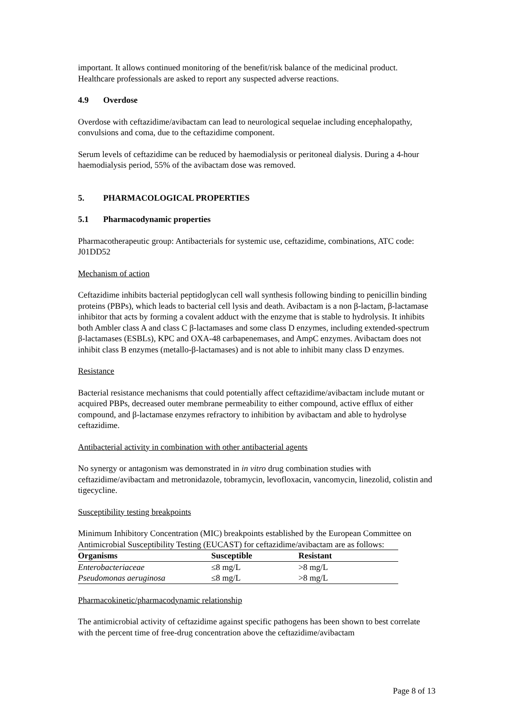important. It allows continued monitoring of the benefit/risk balance of the medicinal product. Healthcare professionals are asked to report any suspected adverse reactions.
4.9 Overdose
Overdose with ceftazidime/avibactam can lead to neurological sequelae including encephalopathy, convulsions and coma, due to the ceftazidime component.
Serum levels of ceftazidime can be reduced by haemodialysis or peritoneal dialysis. During a 4-hour haemodialysis period, 55% of the avibactam dose was removed.
5. PHARMACOLOGICAL PROPERTIES
5.1 Pharmacodynamic properties
Pharmacotherapeutic group: Antibacterials for systemic use, ceftazidime, combinations, ATC code: J01DD52
Mechanism of action
Ceftazidime inhibits bacterial peptidoglycan cell wall synthesis following binding to penicillin binding proteins (PBPs), which leads to bacterial cell lysis and death. Avibactam is a non β-lactam, β-lactamase inhibitor that acts by forming a covalent adduct with the enzyme that is stable to hydrolysis. It inhibits both Ambler class A and class C β-lactamases and some class D enzymes, including extended-spectrum β-lactamases (ESBLs), KPC and OXA-48 carbapenemases, and AmpC enzymes. Avibactam does not inhibit class B enzymes (metallo-β-lactamases) and is not able to inhibit many class D enzymes.
Resistance
Bacterial resistance mechanisms that could potentially affect ceftazidime/avibactam include mutant or acquired PBPs, decreased outer membrane permeability to either compound, active efflux of either compound, and β-lactamase enzymes refractory to inhibition by avibactam and able to hydrolyse ceftazidime.
Antibacterial activity in combination with other antibacterial agents
No synergy or antagonism was demonstrated in in vitro drug combination studies with ceftazidime/avibactam and metronidazole, tobramycin, levofloxacin, vancomycin, linezolid, colistin and tigecycline.
Susceptibility testing breakpoints
Minimum Inhibitory Concentration (MIC) breakpoints established by the European Committee on Antimicrobial Susceptibility Testing (EUCAST) for ceftazidime/avibactam are as follows:
| Organisms | Susceptible | Resistant |
| --- | --- | --- |
| Enterobacteriaceae | ≤8 mg/L | >8 mg/L |
| Pseudomonas aeruginosa | ≤8 mg/L | >8 mg/L |
Pharmacokinetic/pharmacodynamic relationship
The antimicrobial activity of ceftazidime against specific pathogens has been shown to best correlate with the percent time of free-drug concentration above the ceftazidime/avibactam
Page 8 of 13